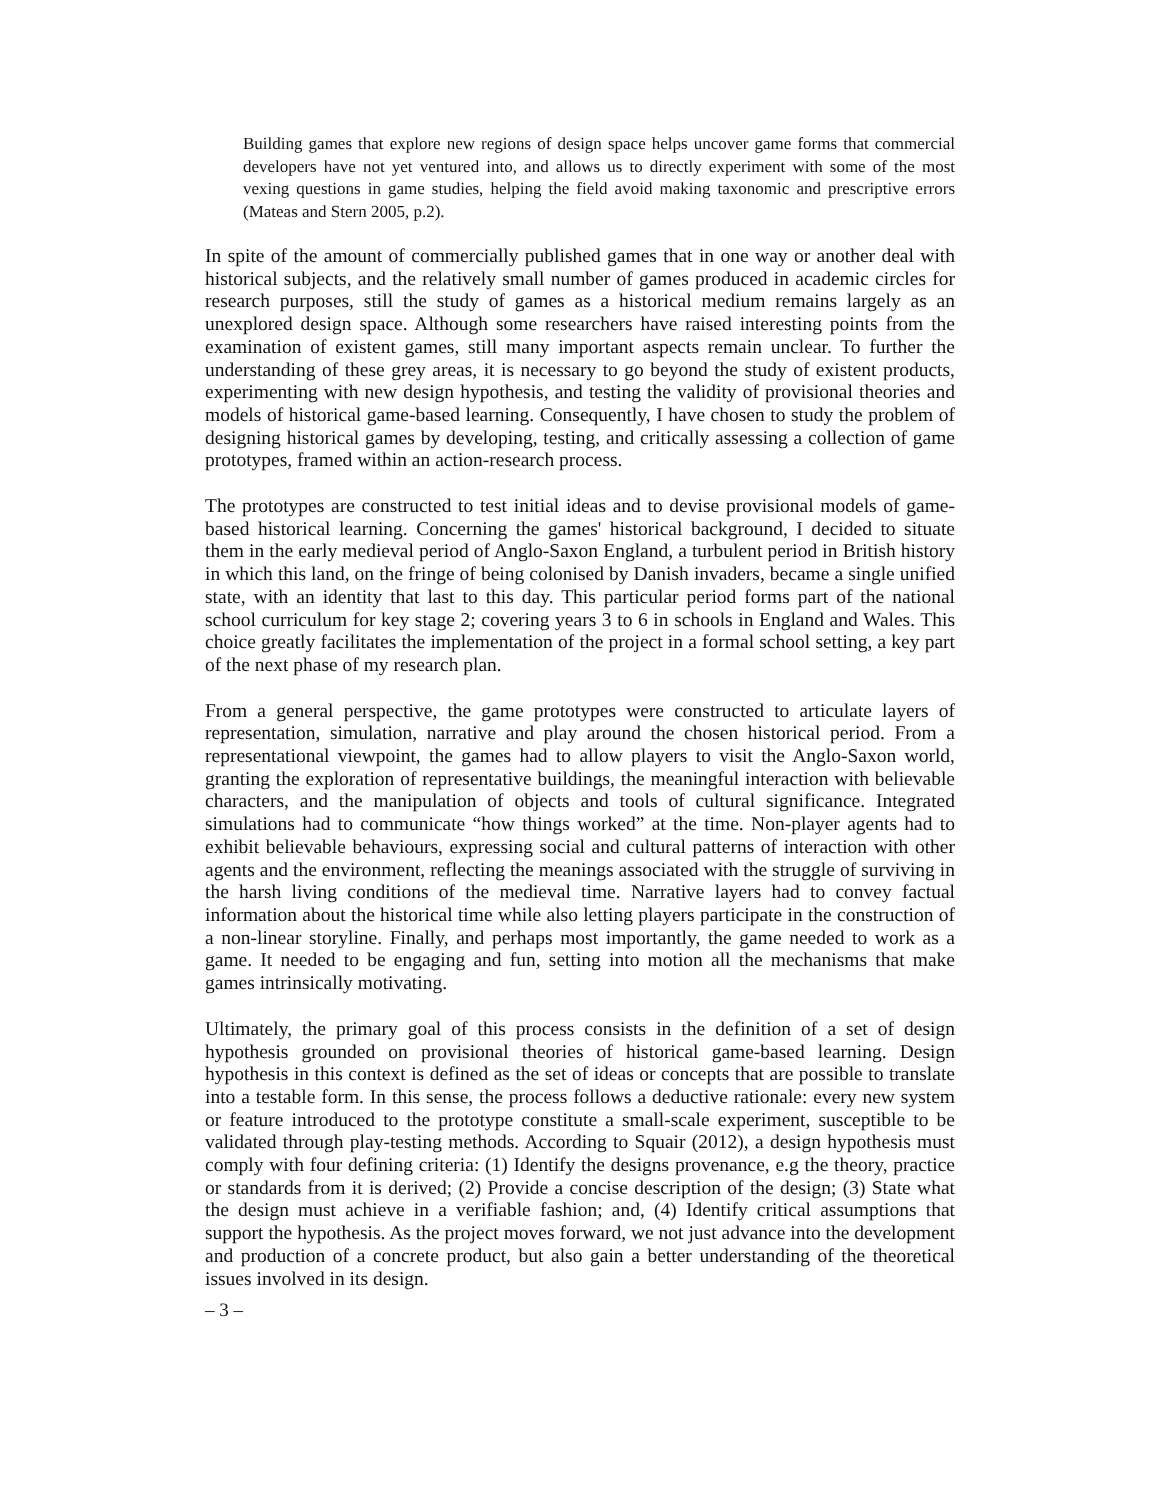Building games that explore new regions of design space helps uncover game forms that commercial developers have not yet ventured into, and allows us to directly experiment with some of the most vexing questions in game studies, helping the field avoid making taxonomic and prescriptive errors (Mateas and Stern 2005, p.2).
In spite of the amount of commercially published games that in one way or another deal with historical subjects, and the relatively small number of games produced in academic circles for research purposes, still the study of games as a historical medium remains largely as an unexplored design space. Although some researchers have raised interesting points from the examination of existent games, still many important aspects remain unclear. To further the understanding of these grey areas, it is necessary to go beyond the study of existent products, experimenting with new design hypothesis, and testing the validity of provisional theories and models of historical game-based learning. Consequently, I have chosen to study the problem of designing historical games by developing, testing, and critically assessing a collection of game prototypes, framed within an action-research process.
The prototypes are constructed to test initial ideas and to devise provisional models of game-based historical learning. Concerning the games' historical background, I decided to situate them in the early medieval period of Anglo-Saxon England, a turbulent period in British history in which this land, on the fringe of being colonised by Danish invaders, became a single unified state, with an identity that last to this day. This particular period forms part of the national school curriculum for key stage 2; covering years 3 to 6 in schools in England and Wales. This choice greatly facilitates the implementation of the project in a formal school setting, a key part of the next phase of my research plan.
From a general perspective, the game prototypes were constructed to articulate layers of representation, simulation, narrative and play around the chosen historical period. From a representational viewpoint, the games had to allow players to visit the Anglo-Saxon world, granting the exploration of representative buildings, the meaningful interaction with believable characters, and the manipulation of objects and tools of cultural significance. Integrated simulations had to communicate “how things worked” at the time. Non-player agents had to exhibit believable behaviours, expressing social and cultural patterns of interaction with other agents and the environment, reflecting the meanings associated with the struggle of surviving in the harsh living conditions of the medieval time. Narrative layers had to convey factual information about the historical time while also letting players participate in the construction of a non-linear storyline. Finally, and perhaps most importantly, the game needed to work as a game. It needed to be engaging and fun, setting into motion all the mechanisms that make games intrinsically motivating.
Ultimately, the primary goal of this process consists in the definition of a set of design hypothesis grounded on provisional theories of historical game-based learning. Design hypothesis in this context is defined as the set of ideas or concepts that are possible to translate into a testable form. In this sense, the process follows a deductive rationale: every new system or feature introduced to the prototype constitute a small-scale experiment, susceptible to be validated through play-testing methods. According to Squair (2012), a design hypothesis must comply with four defining criteria: (1) Identify the designs provenance, e.g the theory, practice or standards from it is derived; (2) Provide a concise description of the design; (3) State what the design must achieve in a verifiable fashion; and, (4) Identify critical assumptions that support the hypothesis. As the project moves forward, we not just advance into the development and production of a concrete product, but also gain a better understanding of the theoretical issues involved in its design.
– 3 –